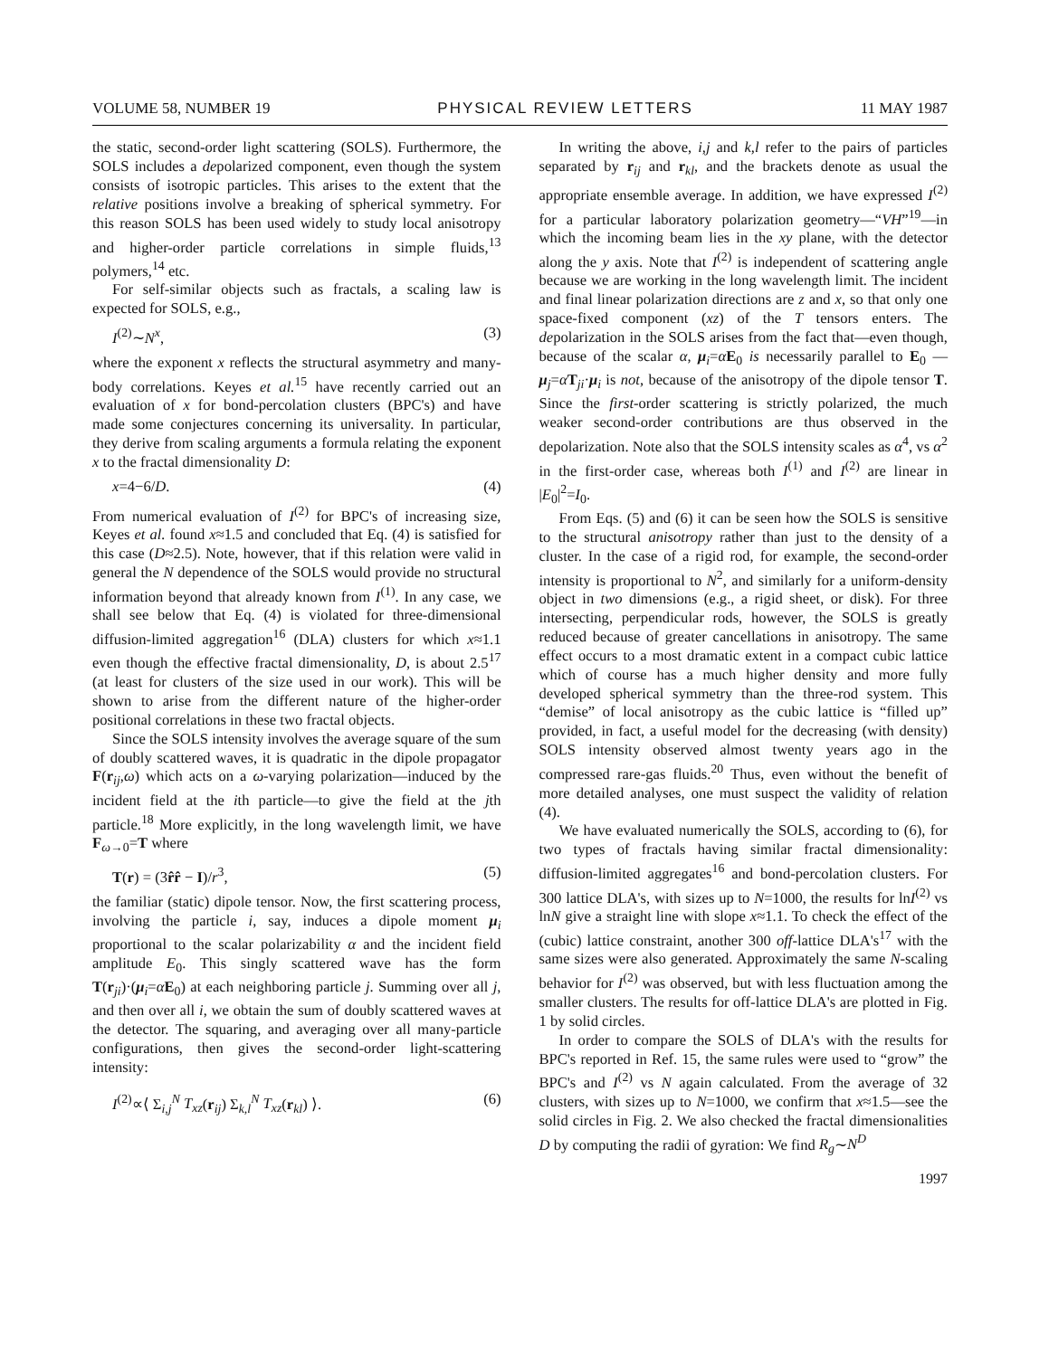VOLUME 58, NUMBER 19 PHYSICAL REVIEW LETTERS 11 MAY 1987
the static, second-order light scattering (SOLS). Furthermore, the SOLS includes a depolarized component, even though the system consists of isotropic particles. This arises to the extent that the relative positions involve a breaking of spherical symmetry. For this reason SOLS has been used widely to study local anisotropy and higher-order particle correlations in simple fluids,<sup>13</sup> polymers,<sup>14</sup> etc.
For self-similar objects such as fractals, a scaling law is expected for SOLS, e.g.,
I<sup>(2)</sup>∼N<sup>x</sup>, (3)
where the exponent x reflects the structural asymmetry and many-body correlations. Keyes et al.<sup>15</sup> have recently carried out an evaluation of x for bond-percolation clusters (BPC's) and have made some conjectures concerning its universality. In particular, they derive from scaling arguments a formula relating the exponent x to the fractal dimensionality D:
x=4−6/D. (4)
From numerical evaluation of I<sup>(2)</sup> for BPC's of increasing size, Keyes et al. found x≈1.5 and concluded that Eq. (4) is satisfied for this case (D≈2.5). Note, however, that if this relation were valid in general the N dependence of the SOLS would provide no structural information beyond that already known from I<sup>(1)</sup>. In any case, we shall see below that Eq. (4) is violated for three-dimensional diffusion-limited aggregation<sup>16</sup> (DLA) clusters for which x≈1.1 even though the effective fractal dimensionality, D, is about 2.5<sup>17</sup> (at least for clusters of the size used in our work). This will be shown to arise from the different nature of the higher-order positional correlations in these two fractal objects.
Since the SOLS intensity involves the average square of the sum of doubly scattered waves, it is quadratic in the dipole propagator F(r<sub>ij</sub>,ω) which acts on a ω-varying polarization—induced by the incident field at the ith particle—to give the field at the jth particle.<sup>18</sup> More explicitly, in the long wavelength limit, we have F<sub>ω→0</sub>=T where
T(r) = (3r̂r̂ − I)/r<sup>3</sup>, (5)
the familiar (static) dipole tensor. Now, the first scattering process, involving the particle i, say, induces a dipole moment μ<sub>i</sub> proportional to the scalar polarizability α and the incident field amplitude E<sub>0</sub>. This singly scattered wave has the form T(r<sub>ji</sub>)·(μ<sub>i</sub>=αE<sub>0</sub>) at each neighboring particle j. Summing over all j, and then over all i, we obtain the sum of doubly scattered waves at the detector. The squaring, and averaging over all many-particle configurations, then gives the second-order light-scattering intensity:
I<sup>(2)</sup>∝⟨ Σ<sub>i,j</sub><sup>N</sup> T<sub>xz</sub>(r<sub>ij</sub>) Σ<sub>k,l</sub><sup>N</sup> T<sub>xz</sub>(r<sub>kl</sub>) ⟩. (6)
In writing the above, i,j and k,l refer to the pairs of particles separated by r<sub>ij</sub> and r<sub>kl</sub>, and the brackets denote as usual the appropriate ensemble average. In addition, we have expressed I<sup>(2)</sup> for a particular laboratory polarization geometry—“VH”<sup>19</sup>—in which the incoming beam lies in the xy plane, with the detector along the y axis. Note that I<sup>(2)</sup> is independent of scattering angle because we are working in the long wavelength limit. The incident and final linear polarization directions are z and x, so that only one space-fixed component (xz) of the T tensors enters. The depolarization in the SOLS arises from the fact that—even though, because of the scalar α, μ<sub>i</sub>=αE<sub>0</sub> is necessarily parallel to E<sub>0</sub> —μ<sub>j</sub>=αT<sub>ji</sub>·μ<sub>i</sub> is not, because of the anisotropy of the dipole tensor T. Since the first-order scattering is strictly polarized, the much weaker second-order contributions are thus observed in the depolarization. Note also that the SOLS intensity scales as α<sup>4</sup>, vs α<sup>2</sup> in the first-order case, whereas both I<sup>(1)</sup> and I<sup>(2)</sup> are linear in |E<sub>0</sub>|<sup>2</sup>=I<sub>0</sub>.
From Eqs. (5) and (6) it can be seen how the SOLS is sensitive to the structural anisotropy rather than just to the density of a cluster. In the case of a rigid rod, for example, the second-order intensity is proportional to N<sup>2</sup>, and similarly for a uniform-density object in two dimensions (e.g., a rigid sheet, or disk). For three intersecting, perpendicular rods, however, the SOLS is greatly reduced because of greater cancellations in anisotropy. The same effect occurs to a most dramatic extent in a compact cubic lattice which of course has a much higher density and more fully developed spherical symmetry than the three-rod system. This “demise” of local anisotropy as the cubic lattice is “filled up” provided, in fact, a useful model for the decreasing (with density) SOLS intensity observed almost twenty years ago in the compressed rare-gas fluids.<sup>20</sup> Thus, even without the benefit of more detailed analyses, one must suspect the validity of relation (4).
We have evaluated numerically the SOLS, according to (6), for two types of fractals having similar fractal dimensionality: diffusion-limited aggregates<sup>16</sup> and bond-percolation clusters. For 300 lattice DLA's, with sizes up to N=1000, the results for lnI<sup>(2)</sup> vs lnN give a straight line with slope x≈1.1. To check the effect of the (cubic) lattice constraint, another 300 off-lattice DLA's<sup>17</sup> with the same sizes were also generated. Approximately the same N-scaling behavior for I<sup>(2)</sup> was observed, but with less fluctuation among the smaller clusters. The results for off-lattice DLA's are plotted in Fig. 1 by solid circles.
In order to compare the SOLS of DLA's with the results for BPC's reported in Ref. 15, the same rules were used to “grow” the BPC's and I<sup>(2)</sup> vs N again calculated. From the average of 32 clusters, with sizes up to N=1000, we confirm that x≈1.5—see the solid circles in Fig. 2. We also checked the fractal dimensionalities D by computing the radii of gyration: We find R<sub>g</sub>∼N<sup>D</sup>
1997